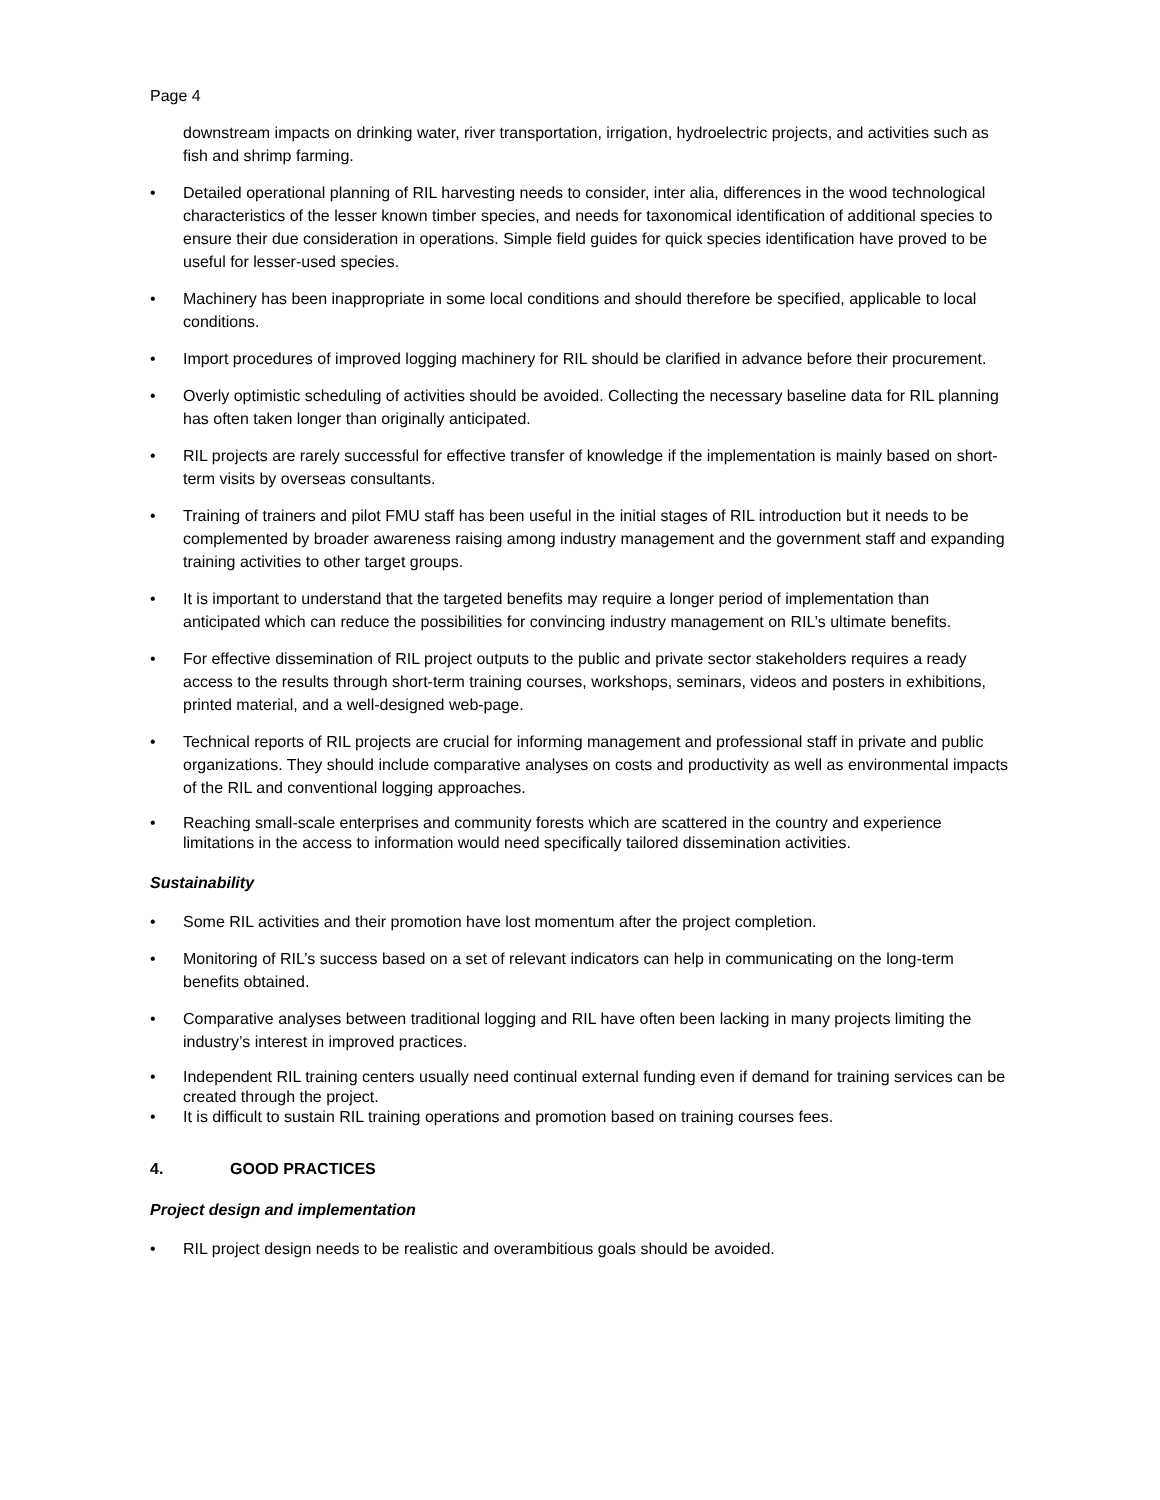Page 4
downstream impacts on drinking water, river transportation, irrigation, hydroelectric projects, and activities such as fish and shrimp farming.
• Detailed operational planning of RIL harvesting needs to consider, inter alia, differences in the wood technological characteristics of the lesser known timber species, and needs for taxonomical identification of additional species to ensure their due consideration in operations. Simple field guides for quick species identification have proved to be useful for lesser-used species.
• Machinery has been inappropriate in some local conditions and should therefore be specified, applicable to local conditions.
• Import procedures of improved logging machinery for RIL should be clarified in advance before their procurement.
• Overly optimistic scheduling of activities should be avoided. Collecting the necessary baseline data for RIL planning has often taken longer than originally anticipated.
• RIL projects are rarely successful for effective transfer of knowledge if the implementation is mainly based on short-term visits by overseas consultants.
• Training of trainers and pilot FMU staff has been useful in the initial stages of RIL introduction but it needs to be complemented by broader awareness raising among industry management and the government staff and expanding training activities to other target groups.
• It is important to understand that the targeted benefits may require a longer period of implementation than anticipated which can reduce the possibilities for convincing industry management on RIL’s ultimate benefits.
• For effective dissemination of RIL project outputs to the public and private sector stakeholders requires a ready access to the results through short-term training courses, workshops, seminars, videos and posters in exhibitions, printed material, and a well-designed web-page.
• Technical reports of RIL projects are crucial for informing management and professional staff in private and public organizations. They should include comparative analyses on costs and productivity as well as environmental impacts of the RIL and conventional logging approaches.
• Reaching small-scale enterprises and community forests which are scattered in the country and experience limitations in the access to information would need specifically tailored dissemination activities.
Sustainability
• Some RIL activities and their promotion have lost momentum after the project completion.
• Monitoring of RIL’s success based on a set of relevant indicators can help in communicating on the long-term benefits obtained.
• Comparative analyses between traditional logging and RIL have often been lacking in many projects limiting the industry’s interest in improved practices.
• Independent RIL training centers usually need continual external funding even if demand for training services can be created through the project.
• It is difficult to sustain RIL training operations and promotion based on training courses fees.
4. GOOD PRACTICES
Project design and implementation
• RIL project design needs to be realistic and overambitious goals should be avoided.